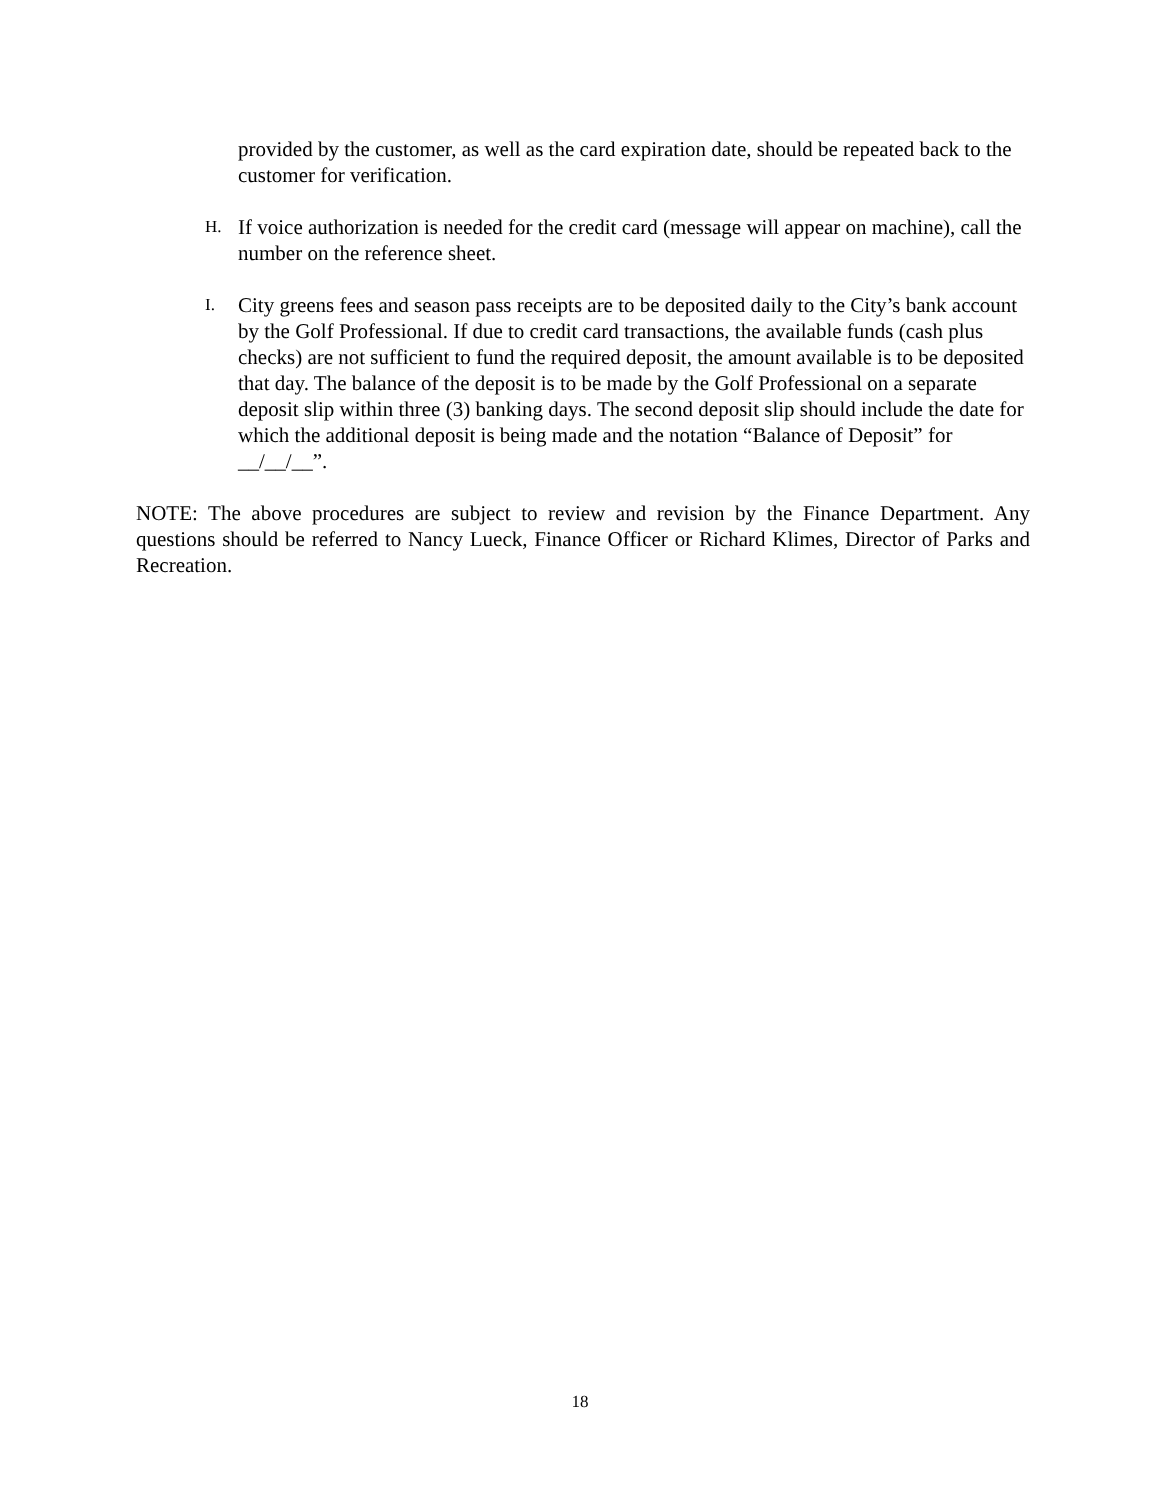provided by the customer, as well as the card expiration date, should be repeated back to the customer for verification.
H.
If voice authorization is needed for the credit card (message will appear on machine), call the number on the reference sheet.
I.
City greens fees and season pass receipts are to be deposited daily to the City’s bank account by the Golf Professional. If due to credit card transactions, the available funds (cash plus checks) are not sufficient to fund the required deposit, the amount available is to be deposited that day. The balance of the deposit is to be made by the Golf Professional on a separate deposit slip within three (3) banking days. The second deposit slip should include the date for which the additional deposit is being made and the notation “Balance of Deposit” for __/__/__”.
NOTE: The above procedures are subject to review and revision by the Finance Department. Any questions should be referred to Nancy Lueck, Finance Officer or Richard Klimes, Director of Parks and Recreation.
18